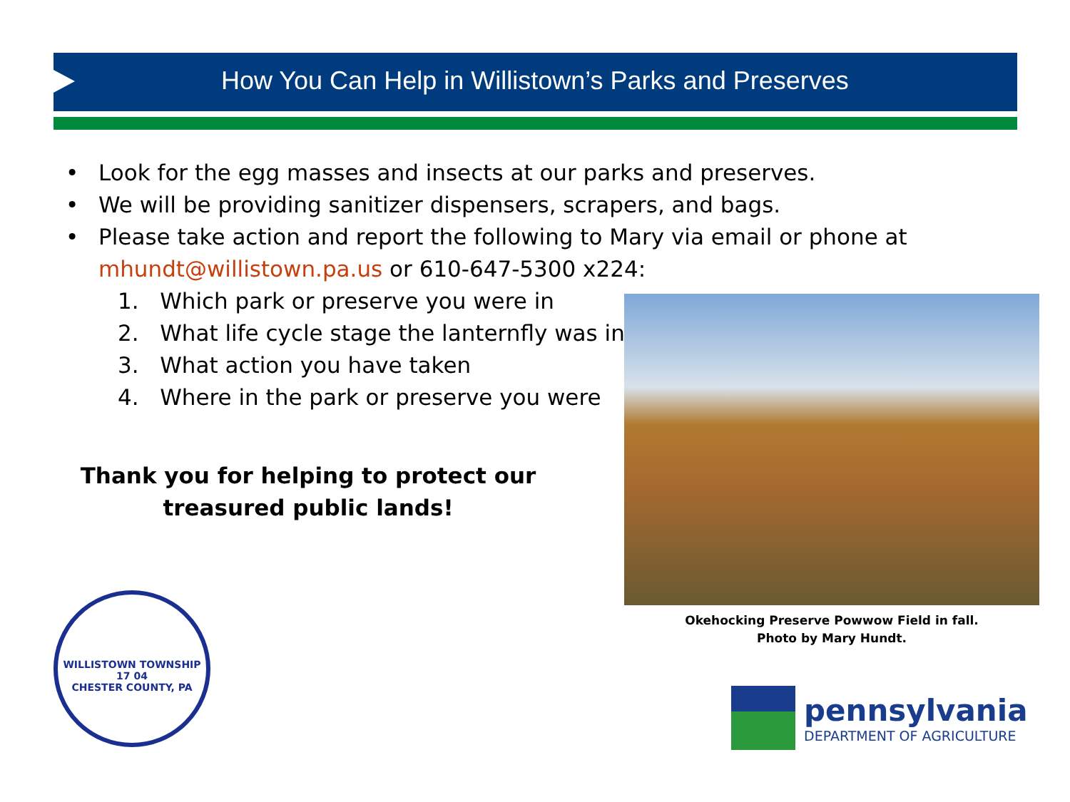How You Can Help in Willistown’s Parks and Preserves
• Look for the egg masses and insects at our parks and preserves.
• We will be providing sanitizer dispensers, scrapers, and bags.
• Please take action and report the following to Mary via email or phone at mhundt@willistown.pa.us or 610-647-5300 x224:
1. Which park or preserve you were in
2. What life cycle stage the lanternfly was in
3. What action you have taken
4. Where in the park or preserve you were
Thank you for helping to protect our
treasured public lands!
Okehocking Preserve Powwow Field in fall.
Photo by Mary Hundt.
WILLISTOWN TOWNSHIP
17 04
CHESTER COUNTY, PA
pennsylvania
DEPARTMENT OF AGRICULTURE